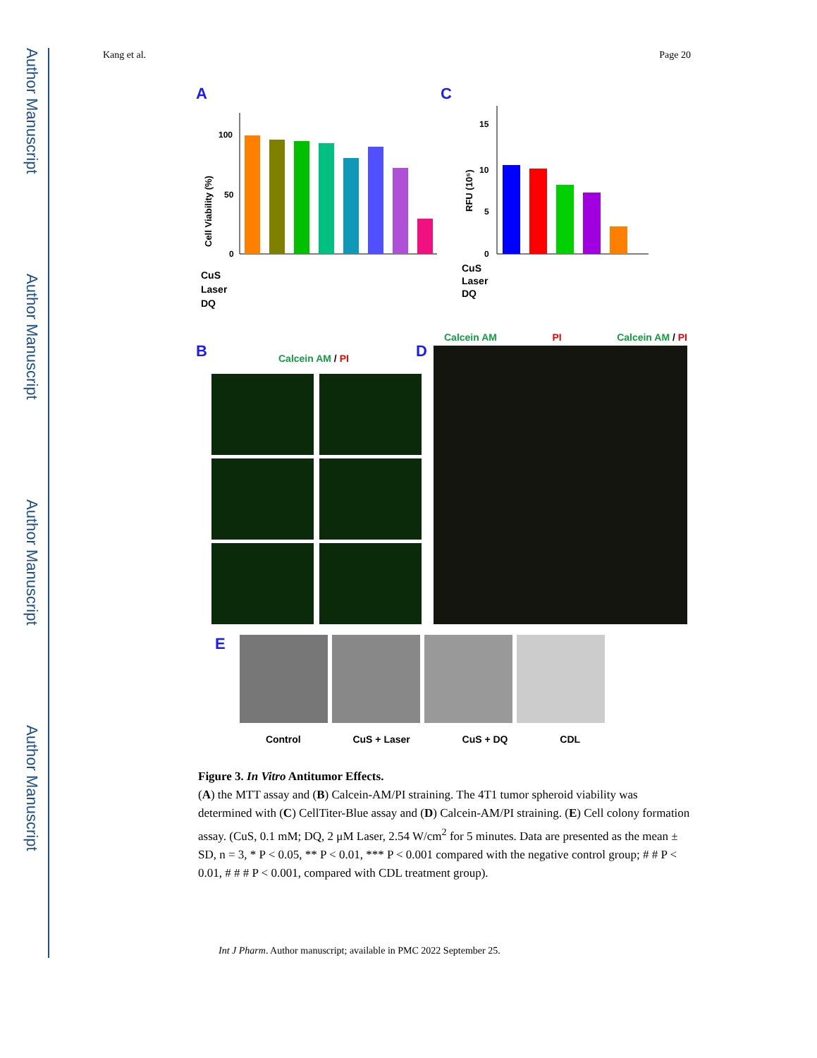Author Manuscript
Author Manuscript
Author Manuscript
Author Manuscript
Kang et al. Page 20
A
Cell Viability (%)
100
50
0
CuS
Laser
DQ
C
RFU (10⁵)
10
15
5
0
CuS
Laser
DQ
B Calcein AM / PI D
Calcein AM PI Calcein AM / PI
E
Control CuS + Laser CuS + DQ CDL
Figure 3. In Vitro Antitumor Effects.
(A) the MTT assay and (B) Calcein-AM/PI straining. The 4T1 tumor spheroid viability was determined with (C) CellTiter-Blue assay and (D) Calcein-AM/PI straining. (E) Cell colony formation assay. (CuS, 0.1 mM; DQ, 2 μM Laser, 2.54 W/cm<sup>2</sup> for 5 minutes. Data are presented as the mean ± SD, n = 3, * P < 0.05, ** P < 0.01, *** P < 0.001 compared with the negative control group; # # P < 0.01, # # # P < 0.001, compared with CDL treatment group).
Int J Pharm. Author manuscript; available in PMC 2022 September 25.